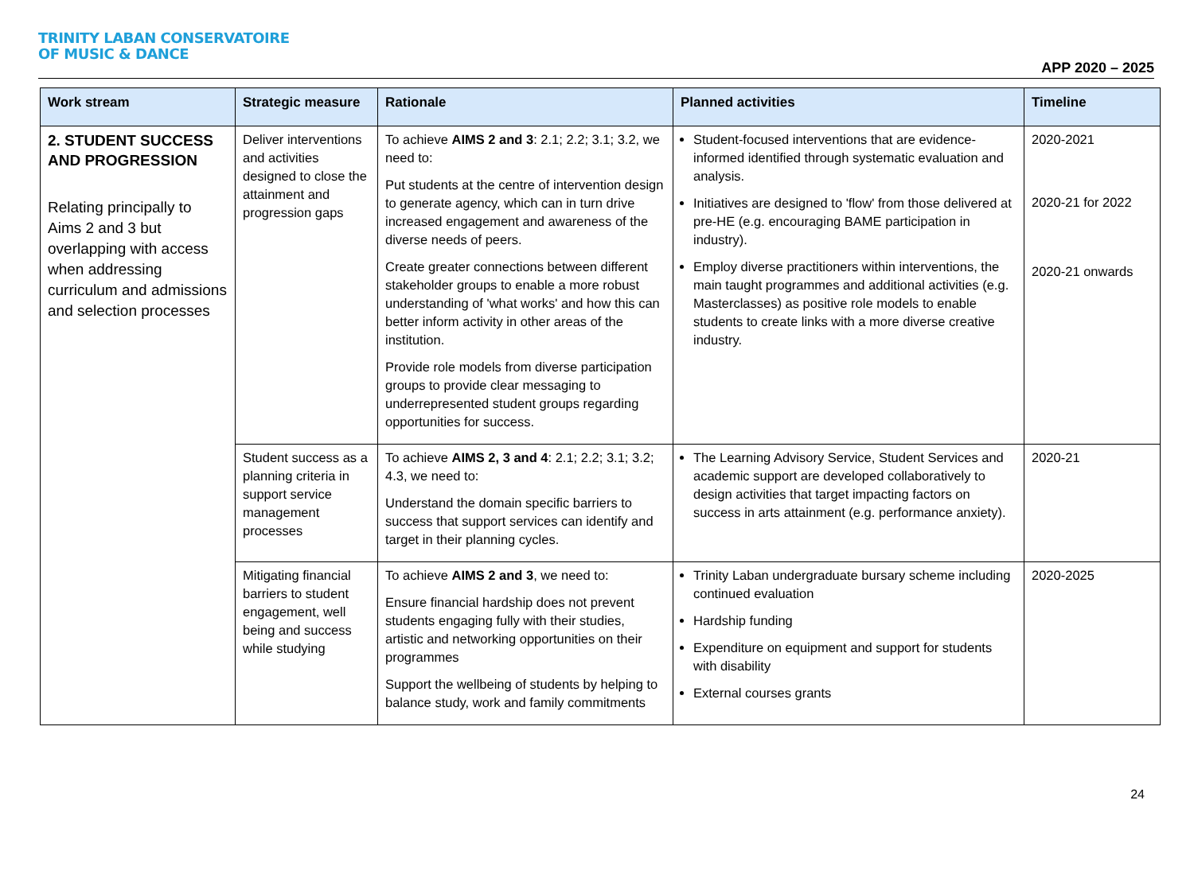TRINITY LABAN CONSERVATOIRE
OF MUSIC & DANCE
APP 2020 – 2025
| Work stream | Strategic measure | Rationale | Planned activities | Timeline |
| --- | --- | --- | --- | --- |
| 2. STUDENT SUCCESS AND PROGRESSION Relating principally to Aims 2 and 3 but overlapping with access when addressing curriculum and admissions and selection processes | Deliver interventions and activities designed to close the attainment and progression gaps | To achieve AIMS 2 and 3 : 2.1; 2.2; 3.1; 3.2, we need to: Put students at the centre of intervention design to generate agency, which can in turn drive increased engagement and awareness of the diverse needs of peers. Create greater connections between different stakeholder groups to enable a more robust understanding of 'what works' and how this can better inform activity in other areas of the institution. Provide role models from diverse participation groups to provide clear messaging to underrepresented student groups regarding opportunities for success. | Student-focused interventions that are evidence-informed identified through systematic evaluation and analysis. Initiatives are designed to 'flow' from those delivered at pre-HE (e.g. encouraging BAME participation in industry). Employ diverse practitioners within interventions, the main taught programmes and additional activities (e.g. Masterclasses) as positive role models to enable students to create links with a more diverse creative industry. | 2020-2021 2020-21 for 2022 2020-21 onwards |
| | Student success as a planning criteria in support service management processes | To achieve AIMS 2, 3 and 4 : 2.1; 2.2; 3.1; 3.2; 4.3, we need to: Understand the domain specific barriers to success that support services can identify and target in their planning cycles. | The Learning Advisory Service, Student Services and academic support are developed collaboratively to design activities that target impacting factors on success in arts attainment (e.g. performance anxiety). | 2020-21 |
| | Mitigating financial barriers to student engagement, well being and success while studying | To achieve AIMS 2 and 3 , we need to: Ensure financial hardship does not prevent students engaging fully with their studies, artistic and networking opportunities on their programmes Support the wellbeing of students by helping to balance study, work and family commitments | Trinity Laban undergraduate bursary scheme including continued evaluation Hardship funding Expenditure on equipment and support for students with disability External courses grants | 2020-2025 |
24